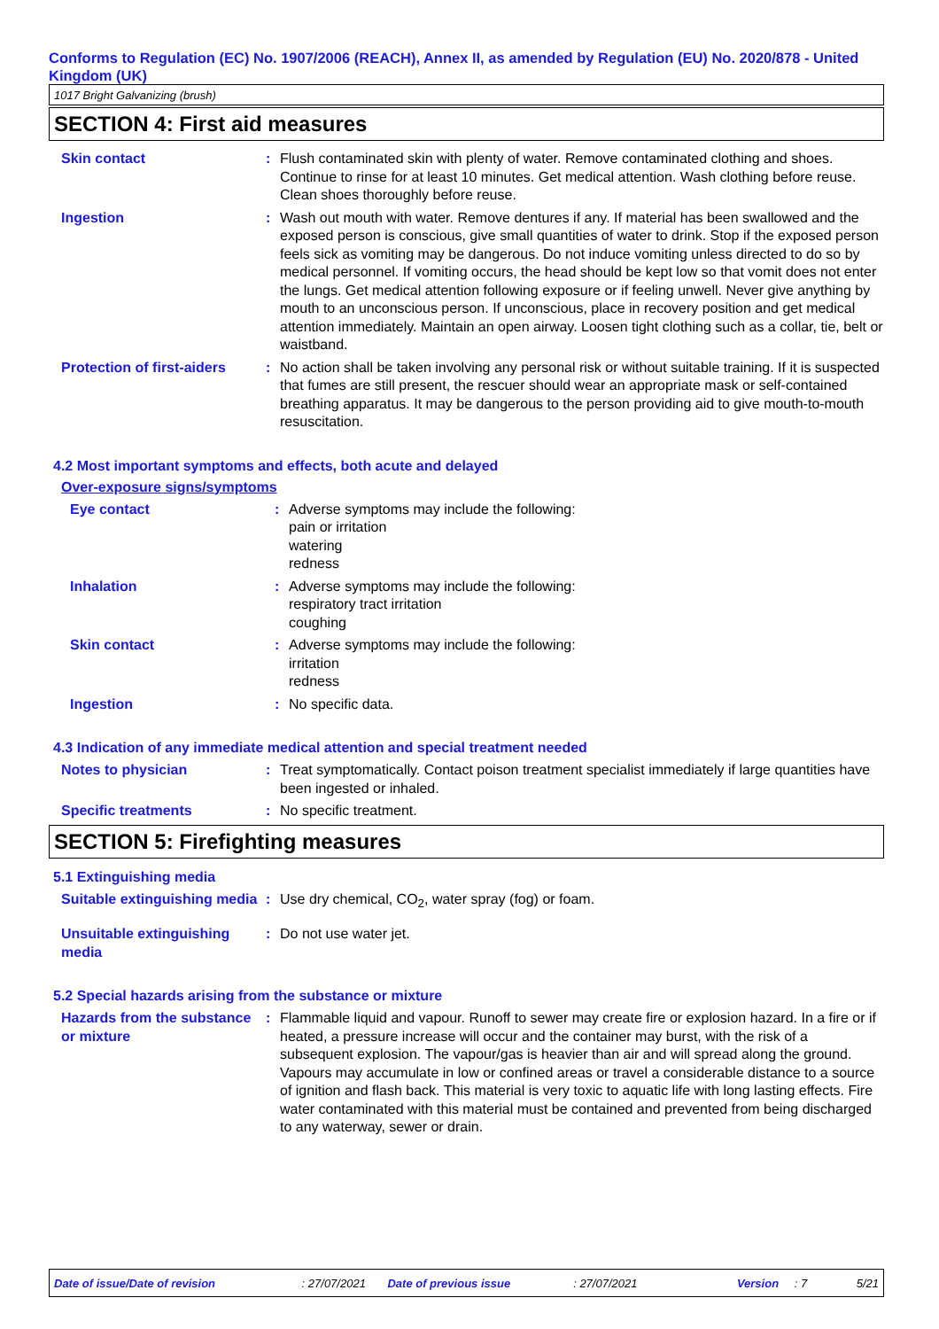Conforms to Regulation (EC) No. 1907/2006 (REACH), Annex II, as amended by Regulation (EU) No. 2020/878 - United Kingdom (UK)
1017 Bright Galvanizing (brush)
SECTION 4: First aid measures
Skin contact : Flush contaminated skin with plenty of water. Remove contaminated clothing and shoes. Continue to rinse for at least 10 minutes. Get medical attention. Wash clothing before reuse. Clean shoes thoroughly before reuse.
Ingestion : Wash out mouth with water. Remove dentures if any. If material has been swallowed and the exposed person is conscious, give small quantities of water to drink. Stop if the exposed person feels sick as vomiting may be dangerous. Do not induce vomiting unless directed to do so by medical personnel. If vomiting occurs, the head should be kept low so that vomit does not enter the lungs. Get medical attention following exposure or if feeling unwell. Never give anything by mouth to an unconscious person. If unconscious, place in recovery position and get medical attention immediately. Maintain an open airway. Loosen tight clothing such as a collar, tie, belt or waistband.
Protection of first-aiders
: No action shall be taken involving any personal risk or without suitable training. If it is suspected that fumes are still present, the rescuer should wear an appropriate mask or self-contained breathing apparatus. It may be dangerous to the person providing aid to give mouth-to-mouth resuscitation.
4.2 Most important symptoms and effects, both acute and delayed
Over-exposure signs/symptoms
Eye contact : Adverse symptoms may include the following:
pain or irritation
watering
redness
Inhalation : Adverse symptoms may include the following:
respiratory tract irritation
coughing
Skin contact : Adverse symptoms may include the following:
irritation
redness
Ingestion : No specific data.
4.3 Indication of any immediate medical attention and special treatment needed
Notes to physician : Treat symptomatically. Contact poison treatment specialist immediately if large quantities have been ingested or inhaled.
Specific treatments : No specific treatment.
SECTION 5: Firefighting measures
5.1 Extinguishing media
Suitable extinguishing media
: Use dry chemical, CO<sub>2</sub>, water spray (fog) or foam.
Unsuitable extinguishing media
: Do not use water jet.
5.2 Special hazards arising from the substance or mixture
Hazards from the substance or mixture
: Flammable liquid and vapour. Runoff to sewer may create fire or explosion hazard. In a fire or if heated, a pressure increase will occur and the container may burst, with the risk of a subsequent explosion. The vapour/gas is heavier than air and will spread along the ground. Vapours may accumulate in low or confined areas or travel a considerable distance to a source of ignition and flash back. This material is very toxic to aquatic life with long lasting effects. Fire water contaminated with this material must be contained and prevented from being discharged to any waterway, sewer or drain.
Date of issue/Date of revision: 27/07/2021 Date of previous issue: 27/07/2021 Version: 7 5/21